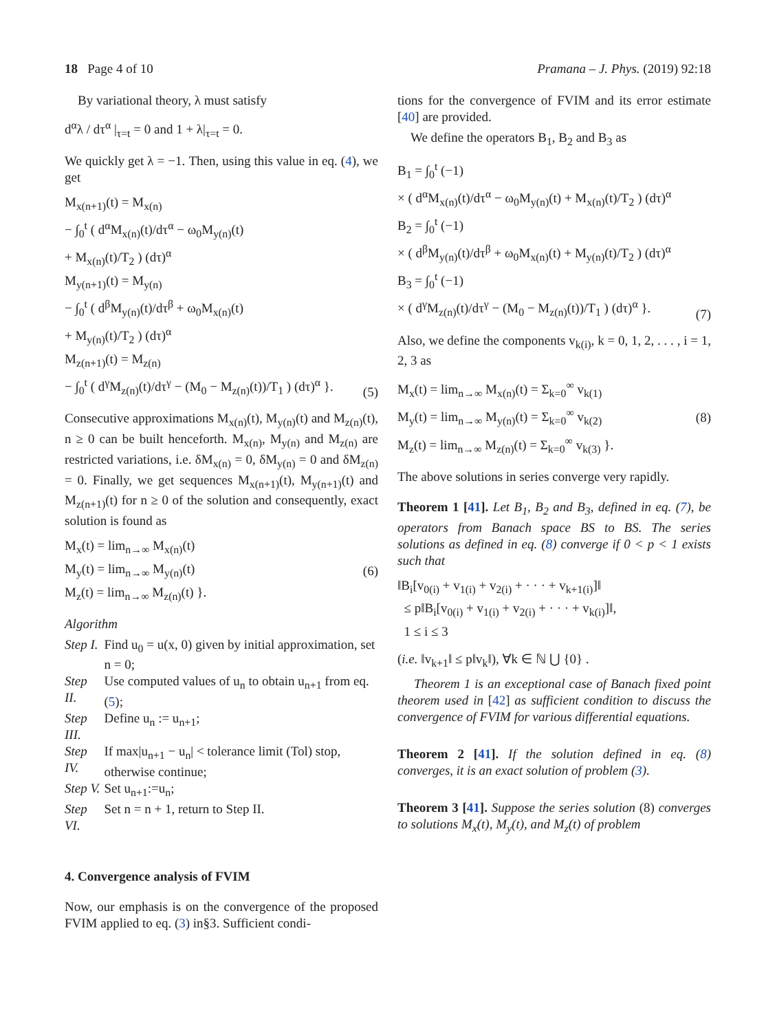18 Page 4 of 10 Pramana – J. Phys. (2019) 92:18
By variational theory, λ must satisfy
d<sup>α</sup>λ / dτ<sup>α</sup> |<sub>τ=t</sub> = 0 and 1 + λ|<sub>τ=t</sub> = 0.
We quickly get λ = −1. Then, using this value in eq. (4), we get
M<sub>x(n+1)</sub>(t) = M<sub>x(n)</sub>
− ∫<sub>0</sub><sup>t</sup> ( d<sup>α</sup>M<sub>x(n)</sub>(t)/dτ<sup>α</sup> − ω<sub>0</sub>M<sub>y(n)</sub>(t)
+ M<sub>x(n)</sub>(t)/T<sub>2</sub> ) (dτ)<sup>α</sup>
M<sub>y(n+1)</sub>(t) = M<sub>y(n)</sub>
− ∫<sub>0</sub><sup>t</sup> ( d<sup>β</sup>M<sub>y(n)</sub>(t)/dτ<sup>β</sup> + ω<sub>0</sub>M<sub>x(n)</sub>(t)
+ M<sub>y(n)</sub>(t)/T<sub>2</sub> ) (dτ)<sup>α</sup>
M<sub>z(n+1)</sub>(t) = M<sub>z(n)</sub>
− ∫<sub>0</sub><sup>t</sup> ( d<sup>γ</sup>M<sub>z(n)</sub>(t)/dτ<sup>γ</sup> − (M<sub>0</sub> − M<sub>z(n)</sub>(t))/T<sub>1</sub> ) (dτ)<sup>α</sup> }.
(5)
Consecutive approximations M<sub>x(n)</sub>(t), M<sub>y(n)</sub>(t) and M<sub>z(n)</sub>(t), n ≥ 0 can be built henceforth. M<sub>x(n)</sub>, M<sub>y(n)</sub> and M<sub>z(n)</sub> are restricted variations, i.e. δM<sub>x(n)</sub> = 0, δM<sub>y(n)</sub> = 0 and δM<sub>z(n)</sub> = 0. Finally, we get sequences M<sub>x(n+1)</sub>(t), M<sub>y(n+1)</sub>(t) and M<sub>z(n+1)</sub>(t) for n ≥ 0 of the solution and consequently, exact solution is found as
M<sub>x</sub>(t) = lim<sub>n→∞</sub> M<sub>x(n)</sub>(t)
M<sub>y</sub>(t) = lim<sub>n→∞</sub> M<sub>y(n)</sub>(t)
M<sub>z</sub>(t) = lim<sub>n→∞</sub> M<sub>z(n)</sub>(t) }.
(6)
Algorithm
| Step I. | Find u<sub>0</sub> = u(x, 0) given by initial approximation, set n = 0; |
| Step II. | Use computed values of u<sub>n</sub> to obtain u<sub>n+1</sub> from eq. ( 5 ); |
| Step III. | Define u<sub>n</sub> := u<sub>n+1</sub>; |
| Step IV. | If max/u<sub>n+1</sub> − u<sub>n</sub>/ < tolerance limit (Tol) stop, otherwise continue; |
| Step V. | Set u<sub>n+1</sub>:=u<sub>n</sub>; |
| Step VI. | Set n = n + 1, return to Step II. |
4. Convergence analysis of FVIM
Now, our emphasis is on the convergence of the proposed FVIM applied to eq. (3) in§3. Sufficient condi-
tions for the convergence of FVIM and its error estimate [40] are provided.
We define the operators B<sub>1</sub>, B<sub>2</sub> and B<sub>3</sub> as
B<sub>1</sub> = ∫<sub>0</sub><sup>t</sup> (−1)
× ( d<sup>α</sup>M<sub>x(n)</sub>(t)/dτ<sup>α</sup> − ω<sub>0</sub>M<sub>y(n)</sub>(t) + M<sub>x(n)</sub>(t)/T<sub>2</sub> ) (dτ)<sup>α</sup>
B<sub>2</sub> = ∫<sub>0</sub><sup>t</sup> (−1)
× ( d<sup>β</sup>M<sub>y(n)</sub>(t)/dτ<sup>β</sup> + ω<sub>0</sub>M<sub>x(n)</sub>(t) + M<sub>y(n)</sub>(t)/T<sub>2</sub> ) (dτ)<sup>α</sup>
B<sub>3</sub> = ∫<sub>0</sub><sup>t</sup> (−1)
× ( d<sup>γ</sup>M<sub>z(n)</sub>(t)/dτ<sup>γ</sup> − (M<sub>0</sub> − M<sub>z(n)</sub>(t))/T<sub>1</sub> ) (dτ)<sup>α</sup> }.
(7)
Also, we define the components v<sub>k(i)</sub>, k = 0, 1, 2, . . . , i = 1, 2, 3 as
M<sub>x</sub>(t) = lim<sub>n→∞</sub> M<sub>x(n)</sub>(t) = Σ<sub>k=0</sub><sup>∞</sup> v<sub>k(1)</sub>
M<sub>y</sub>(t) = lim<sub>n→∞</sub> M<sub>y(n)</sub>(t) = Σ<sub>k=0</sub><sup>∞</sup> v<sub>k(2)</sub>
M<sub>z</sub>(t) = lim<sub>n→∞</sub> M<sub>z(n)</sub>(t) = Σ<sub>k=0</sub><sup>∞</sup> v<sub>k(3)</sub> }.
(8)
The above solutions in series converge very rapidly.
Theorem 1 [41]. Let B<sub>1</sub>, B<sub>2</sub> and B<sub>3</sub>, defined in eq. (7), be operators from Banach space BS to BS. The series solutions as defined in eq. (8) converge if 0 < p < 1 exists such that
‖B<sub>i</sub>[v<sub>0(i)</sub> + v<sub>1(i)</sub> + v<sub>2(i)</sub> + · · · + v<sub>k+1(i)</sub>]‖
≤ p‖B<sub>i</sub>[v<sub>0(i)</sub> + v<sub>1(i)</sub> + v<sub>2(i)</sub> + · · · + v<sub>k(i)</sub>]‖,
1 ≤ i ≤ 3
(i.e. ‖v<sub>k+1</sub>‖ ≤ p‖v<sub>k</sub>‖), ∀k ∈ ℕ ⋃ {0} .
Theorem 1 is an exceptional case of Banach fixed point theorem used in [42] as sufficient condition to discuss the convergence of FVIM for various differential equations.
Theorem 2 [41]. If the solution defined in eq. (8) converges, it is an exact solution of problem (3).
Theorem 3 [41]. Suppose the series solution (8) converges to solutions M<sub>x</sub>(t), M<sub>y</sub>(t), and M<sub>z</sub>(t) of problem